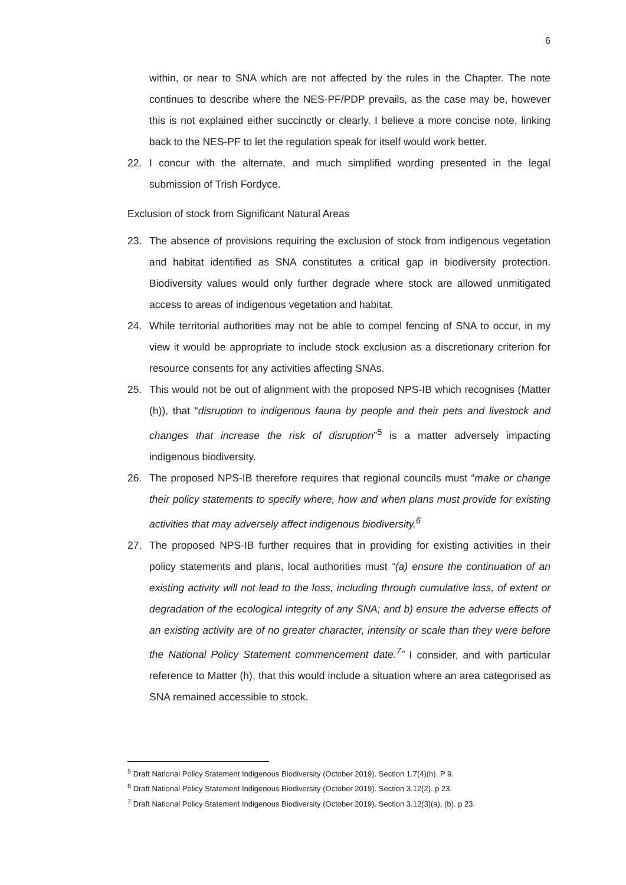6
within, or near to SNA which are not affected by the rules in the Chapter. The note continues to describe where the NES-PF/PDP prevails, as the case may be, however this is not explained either succinctly or clearly. I believe a more concise note, linking back to the NES-PF to let the regulation speak for itself would work better.
22. I concur with the alternate, and much simplified wording presented in the legal submission of Trish Fordyce.
Exclusion of stock from Significant Natural Areas
23. The absence of provisions requiring the exclusion of stock from indigenous vegetation and habitat identified as SNA constitutes a critical gap in biodiversity protection. Biodiversity values would only further degrade where stock are allowed unmitigated access to areas of indigenous vegetation and habitat.
24. While territorial authorities may not be able to compel fencing of SNA to occur, in my view it would be appropriate to include stock exclusion as a discretionary criterion for resource consents for any activities affecting SNAs.
25. This would not be out of alignment with the proposed NPS-IB which recognises (Matter (h)), that “disruption to indigenous fauna by people and their pets and livestock and changes that increase the risk of disruption”<sup>5</sup> is a matter adversely impacting indigenous biodiversity.
26. The proposed NPS-IB therefore requires that regional councils must “make or change their policy statements to specify where, how and when plans must provide for existing activities that may adversely affect indigenous biodiversity.<sup>6</sup>
27. The proposed NPS-IB further requires that in providing for existing activities in their policy statements and plans, local authorities must “(a) ensure the continuation of an existing activity will not lead to the loss, including through cumulative loss, of extent or degradation of the ecological integrity of any SNA; and b) ensure the adverse effects of an existing activity are of no greater character, intensity or scale than they were before the National Policy Statement commencement date.<sup>7</sup>” I consider, and with particular reference to Matter (h), that this would include a situation where an area categorised as SNA remained accessible to stock.
<sup>5</sup> Draft National Policy Statement Indigenous Biodiversity (October 2019). Section 1.7(4)(h). P 9.
<sup>6</sup> Draft National Policy Statement Indigenous Biodiversity (October 2019). Section 3.12(2). p 23.
<sup>7</sup> Draft National Policy Statement Indigenous Biodiversity (October 2019). Section 3.12(3)(a), (b). p 23.